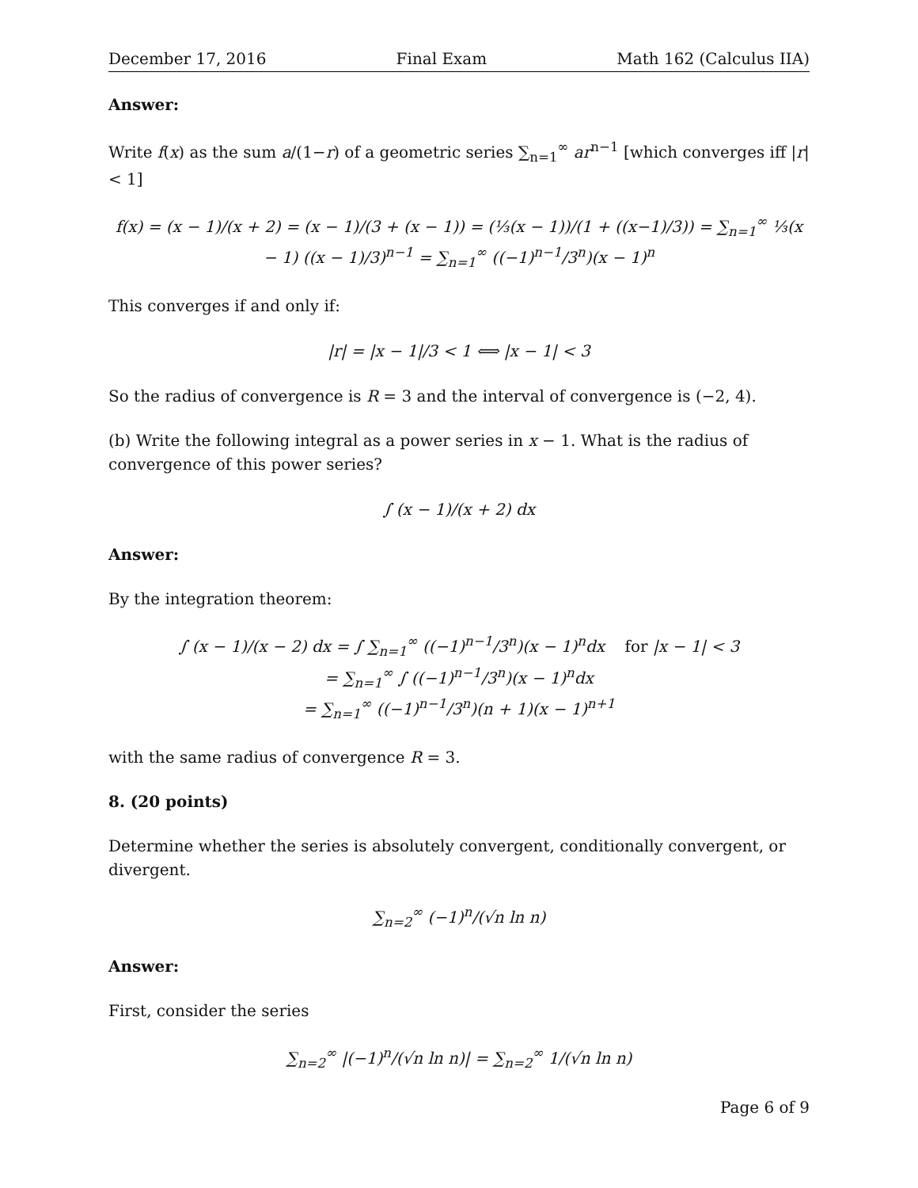December 17, 2016 Final Exam Math 162 (Calculus IIA)
Answer:
Write f(x) as the sum a/(1−r) of a geometric series ∑<sub>n=1</sub><sup>∞</sup> ar<sup>n−1</sup> [which converges iff |r| < 1]
f(x) = (x − 1)/(x + 2) = (x − 1)/(3 + (x − 1)) = (⅓(x − 1))/(1 + ((x−1)/3)) = ∑<sub>n=1</sub><sup>∞</sup> ⅓(x − 1) ((x − 1)/3)<sup>n−1</sup> = ∑<sub>n=1</sub><sup>∞</sup> ((−1)<sup>n−1</sup>/3<sup>n</sup>)(x − 1)<sup>n</sup>
This converges if and only if:
|r| = |x − 1|/3 < 1 ⟺ |x − 1| < 3
So the radius of convergence is R = 3 and the interval of convergence is (−2, 4).
(b) Write the following integral as a power series in x − 1. What is the radius of convergence of this power series?
∫ (x − 1)/(x + 2) dx
Answer:
By the integration theorem:
∫ (x − 1)/(x − 2) dx = ∫ ∑<sub>n=1</sub><sup>∞</sup> ((−1)<sup>n−1</sup>/3<sup>n</sup>)(x − 1)<sup>n</sup>dx for |x − 1| < 3
= ∑<sub>n=1</sub><sup>∞</sup> ∫ ((−1)<sup>n−1</sup>/3<sup>n</sup>)(x − 1)<sup>n</sup>dx
= ∑<sub>n=1</sub><sup>∞</sup> ((−1)<sup>n−1</sup>/3<sup>n</sup>)(n + 1)(x − 1)<sup>n+1</sup>
with the same radius of convergence R = 3.
8. (20 points)
Determine whether the series is absolutely convergent, conditionally convergent, or divergent.
∑<sub>n=2</sub><sup>∞</sup> (−1)<sup>n</sup>/(√n ln n)
Answer:
First, consider the series
∑<sub>n=2</sub><sup>∞</sup> |(−1)<sup>n</sup>/(√n ln n)| = ∑<sub>n=2</sub><sup>∞</sup> 1/(√n ln n)
Page 6 of 9